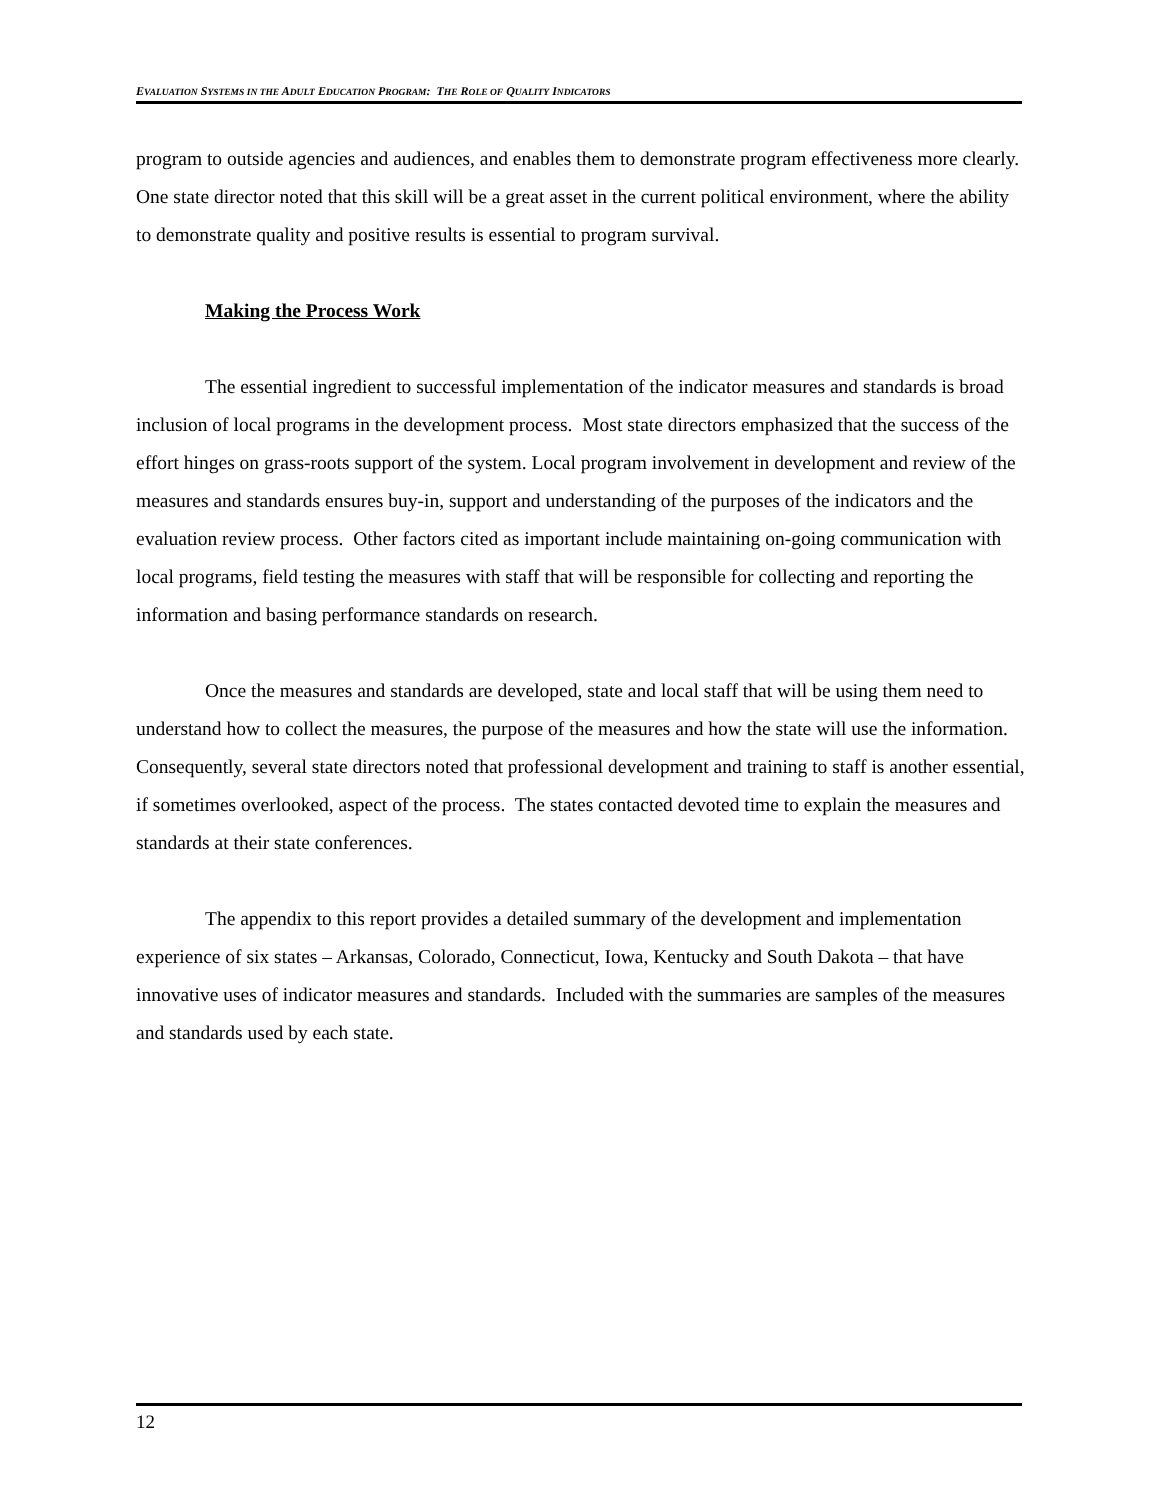EVALUATION SYSTEMS IN THE ADULT EDUCATION PROGRAM: THE ROLE OF QUALITY INDICATORS
program to outside agencies and audiences, and enables them to demonstrate program effectiveness more clearly. One state director noted that this skill will be a great asset in the current political environment, where the ability to demonstrate quality and positive results is essential to program survival.
Making the Process Work
The essential ingredient to successful implementation of the indicator measures and standards is broad inclusion of local programs in the development process. Most state directors emphasized that the success of the effort hinges on grass-roots support of the system. Local program involvement in development and review of the measures and standards ensures buy-in, support and understanding of the purposes of the indicators and the evaluation review process. Other factors cited as important include maintaining on-going communication with local programs, field testing the measures with staff that will be responsible for collecting and reporting the information and basing performance standards on research.
Once the measures and standards are developed, state and local staff that will be using them need to understand how to collect the measures, the purpose of the measures and how the state will use the information. Consequently, several state directors noted that professional development and training to staff is another essential, if sometimes overlooked, aspect of the process. The states contacted devoted time to explain the measures and standards at their state conferences.
The appendix to this report provides a detailed summary of the development and implementation experience of six states – Arkansas, Colorado, Connecticut, Iowa, Kentucky and South Dakota – that have innovative uses of indicator measures and standards. Included with the summaries are samples of the measures and standards used by each state.
12